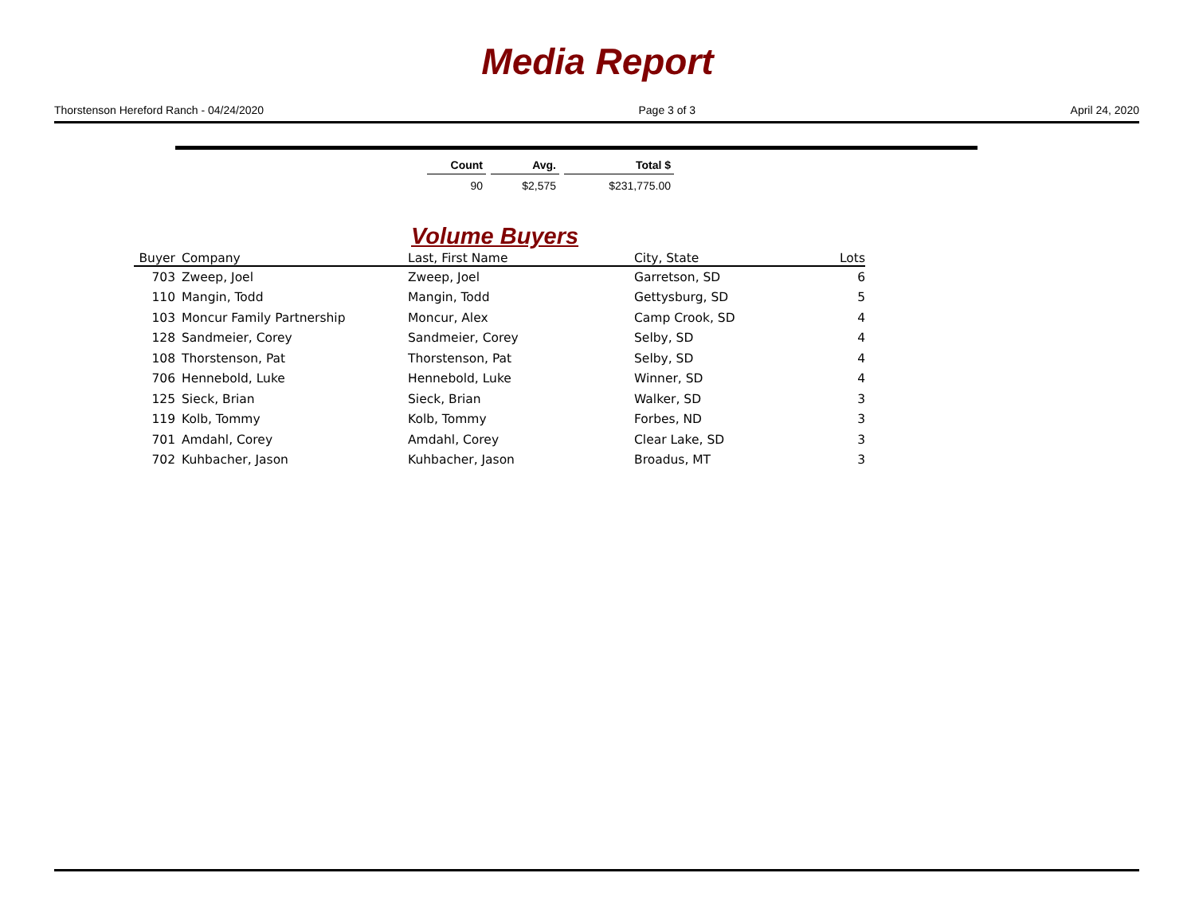Media Report
Thorstenson Hereford Ranch - 04/24/2020 Page 3 of 3 April 24, 2020
| Count | Avg. | Total $ |
| --- | --- | --- |
| 90 | $2,575 | $231,775.00 |
Volume Buyers
| Buyer | Company | Last, First Name | City, State | Lots |
| --- | --- | --- | --- | --- |
| 703 | Zweep, Joel | Zweep, Joel | Garretson, SD | 6 |
| 110 | Mangin, Todd | Mangin, Todd | Gettysburg, SD | 5 |
| 103 | Moncur Family Partnership | Moncur, Alex | Camp Crook, SD | 4 |
| 128 | Sandmeier, Corey | Sandmeier, Corey | Selby, SD | 4 |
| 108 | Thorstenson, Pat | Thorstenson, Pat | Selby, SD | 4 |
| 706 | Hennebold, Luke | Hennebold, Luke | Winner, SD | 4 |
| 125 | Sieck, Brian | Sieck, Brian | Walker, SD | 3 |
| 119 | Kolb, Tommy | Kolb, Tommy | Forbes, ND | 3 |
| 701 | Amdahl, Corey | Amdahl, Corey | Clear Lake, SD | 3 |
| 702 | Kuhbacher, Jason | Kuhbacher, Jason | Broadus, MT | 3 |